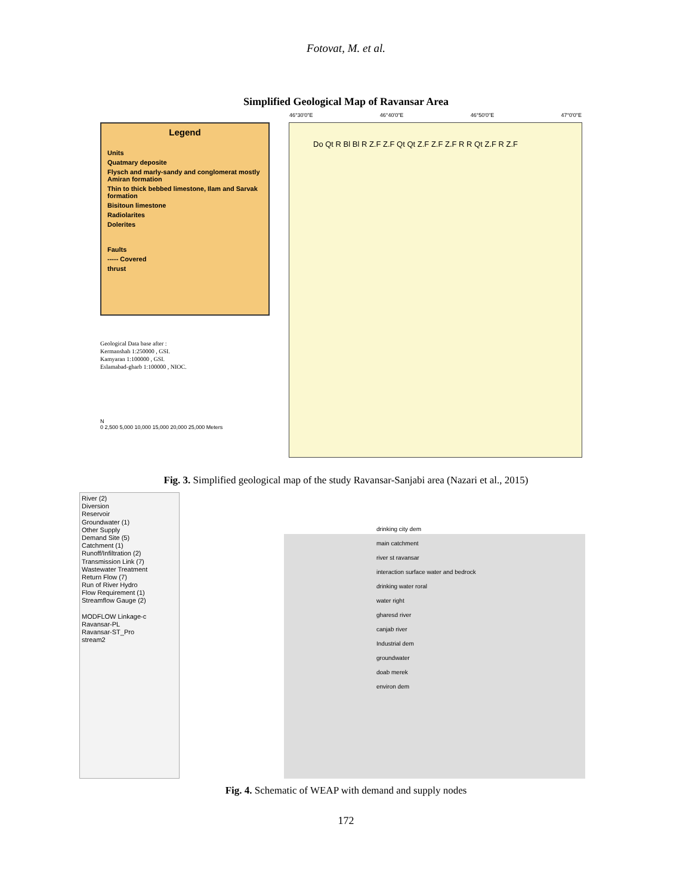Fotovat, M. et al.
Simplified Geological Map of Ravansar Area
Legend
Units
Quatmary deposite
Flysch and marly-sandy and conglomerat mostly Amiran formation
Thin to thick bebbed limestone, Ilam and Sarvak formation
Bisitoun limestone
Radiolarites
Dolerites
Faults
----- Covered
thrust
Geological Data base after :
Kermanshah 1:250000 , GSI.
Kamyaran 1:100000 , GSI.
Eslamabad-gharb 1:100000 , NIOC.
N
0 2,500 5,000 10,000 15,000 20,000 25,000 Meters
46°30'0"E 46°40'0"E 46°50'0"E 47°0'0"E
Do Qt R Bl Bl R Z.F Z.F Qt Qt Z.F Z.F Z.F R R Qt Z.F R Z.F
Fig. 3. Simplified geological map of the study Ravansar-Sanjabi area (Nazari et al., 2015)
River (2)
Diversion
Reservoir
Groundwater (1)
Other Supply
Demand Site (5)
Catchment (1)
Runoff/Infiltration (2)
Transmission Link (7)
Wastewater Treatment
Return Flow (7)
Run of River Hydro
Flow Requirement (1)
Streamflow Gauge (2)
MODFLOW Linkage-c
Ravansar-PL
Ravansar-ST_Pro
stream2
drinking city dem
main catchment
river st ravansar
interaction surface water and bedrock
drinking water roral
water right
gharesd river
canjab river
Industrial dem
groundwater
doab merek
environ dem
Fig. 4. Schematic of WEAP with demand and supply nodes
172